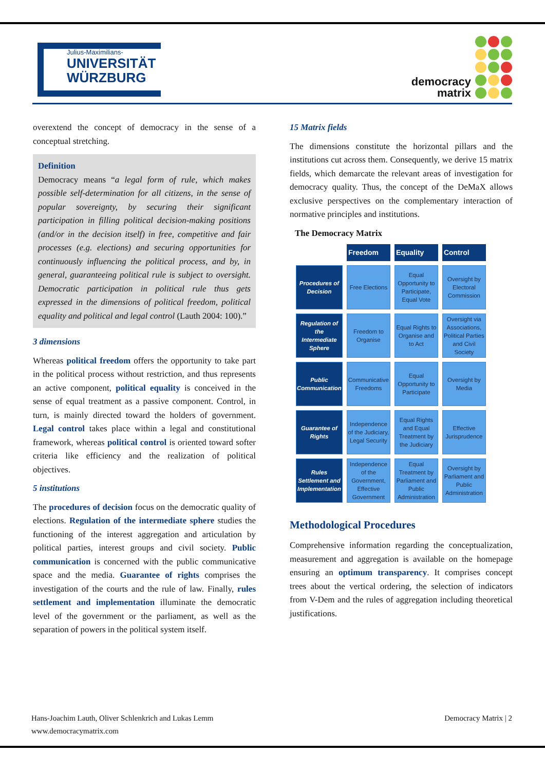Julius-Maximilians-
UNIVERSITÄT
WÜRZBURG
democracy
matrix
overextend the concept of democracy in the sense of a conceptual stretching.
Definition
Democracy means “a legal form of rule, which makes possible self-determination for all citizens, in the sense of popular sovereignty, by securing their significant participation in filling political decision-making positions (and/or in the decision itself) in free, competitive and fair processes (e.g. elections) and securing opportunities for continuously influencing the political process, and by, in general, guaranteeing political rule is subject to oversight. Democratic participation in political rule thus gets expressed in the dimensions of political freedom, political equality and political and legal control (Lauth 2004: 100).”
3 dimensions
Whereas political freedom offers the opportunity to take part in the political process without restriction, and thus represents an active component, political equality is conceived in the sense of equal treatment as a passive component. Control, in turn, is mainly directed toward the holders of government. Legal control takes place within a legal and constitutional framework, whereas political control is oriented toward softer criteria like efficiency and the realization of political objectives.
5 institutions
The procedures of decision focus on the democratic quality of elections. Regulation of the intermediate sphere studies the functioning of the interest aggregation and articulation by political parties, interest groups and civil society. Public communication is concerned with the public communicative space and the media. Guarantee of rights comprises the investigation of the courts and the rule of law. Finally, rules settlement and implementation illuminate the democratic level of the government or the parliament, as well as the separation of powers in the political system itself.
15 Matrix fields
The dimensions constitute the horizontal pillars and the institutions cut across them. Consequently, we derive 15 matrix fields, which demarcate the relevant areas of investigation for democracy quality. Thus, the concept of the DeMaX allows exclusive perspectives on the complementary interaction of normative principles and institutions.
The Democracy Matrix
| | Freedom | Equality | Control |
| --- | --- | --- | --- |
| Procedures of Decision | Free Elections | Equal Opportunity to Participate, Equal Vote | Oversight by Electoral Commission |
| Regulation of the Intermediate Sphere | Freedom to Organise | Equal Rights to Organise and to Act | Oversight via Associations, Political Parties and Civil Society |
| Public Communication | Communicative Freedoms | Equal Opportunity to Participate | Oversight by Media |
| Guarantee of Rights | Independence of the Judiciary, Legal Security | Equal Rights and Equal Treatment by the Judiciary | Effective Jurisprudence |
| Rules Settlement and Implementation | Independence of the Government, Effective Government | Equal Treatment by Parliament and Public Administration | Oversight by Parliament and Public Administration |
Methodological Procedures
Comprehensive information regarding the conceptualization, measurement and aggregation is available on the homepage ensuring an optimum transparency. It comprises concept trees about the vertical ordering, the selection of indicators from V-Dem and the rules of aggregation including theoretical justifications.
Hans-Joachim Lauth, Oliver Schlenkrich and Lukas Lemm
www.democracymatrix.com
Democracy Matrix | 2